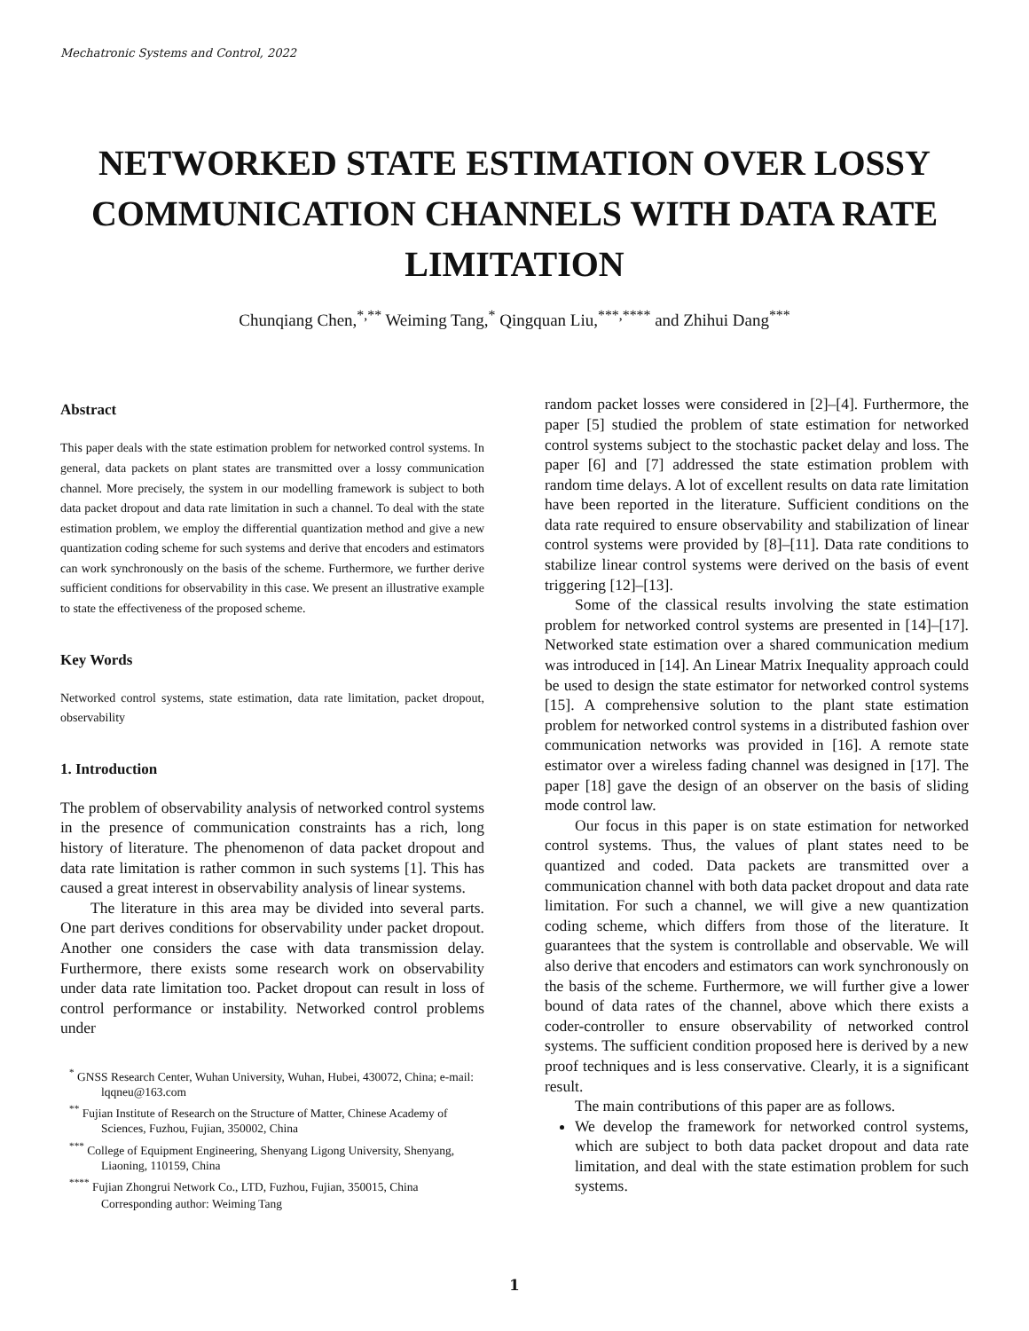Mechatronic Systems and Control, 2022
NETWORKED STATE ESTIMATION OVER LOSSY COMMUNICATION CHANNELS WITH DATA RATE LIMITATION
Chunqiang Chen,<sup>*,**</sup> Weiming Tang,<sup>*</sup> Qingquan Liu,<sup>***,****</sup> and Zhihui Dang<sup>***</sup>
Abstract
This paper deals with the state estimation problem for networked control systems. In general, data packets on plant states are transmitted over a lossy communication channel. More precisely, the system in our modelling framework is subject to both data packet dropout and data rate limitation in such a channel. To deal with the state estimation problem, we employ the differential quantization method and give a new quantization coding scheme for such systems and derive that encoders and estimators can work synchronously on the basis of the scheme. Furthermore, we further derive sufficient conditions for observability in this case. We present an illustrative example to state the effectiveness of the proposed scheme.
Key Words
Networked control systems, state estimation, data rate limitation, packet dropout, observability
1. Introduction
The problem of observability analysis of networked control systems in the presence of communication constraints has a rich, long history of literature. The phenomenon of data packet dropout and data rate limitation is rather common in such systems [1]. This has caused a great interest in observability analysis of linear systems.
The literature in this area may be divided into several parts. One part derives conditions for observability under packet dropout. Another one considers the case with data transmission delay. Furthermore, there exists some research work on observability under data rate limitation too. Packet dropout can result in loss of control performance or instability. Networked control problems under
<sup>*</sup> GNSS Research Center, Wuhan University, Wuhan, Hubei, 430072, China; e-mail: lqqneu@163.com
<sup>**</sup> Fujian Institute of Research on the Structure of Matter, Chinese Academy of Sciences, Fuzhou, Fujian, 350002, China
<sup>***</sup> College of Equipment Engineering, Shenyang Ligong University, Shenyang, Liaoning, 110159, China
<sup>****</sup> Fujian Zhongrui Network Co., LTD, Fuzhou, Fujian, 350015, China
Corresponding author: Weiming Tang
random packet losses were considered in [2]–[4]. Furthermore, the paper [5] studied the problem of state estimation for networked control systems subject to the stochastic packet delay and loss. The paper [6] and [7] addressed the state estimation problem with random time delays. A lot of excellent results on data rate limitation have been reported in the literature. Sufficient conditions on the data rate required to ensure observability and stabilization of linear control systems were provided by [8]–[11]. Data rate conditions to stabilize linear control systems were derived on the basis of event triggering [12]–[13].
Some of the classical results involving the state estimation problem for networked control systems are presented in [14]–[17]. Networked state estimation over a shared communication medium was introduced in [14]. An Linear Matrix Inequality approach could be used to design the state estimator for networked control systems [15]. A comprehensive solution to the plant state estimation problem for networked control systems in a distributed fashion over communication networks was provided in [16]. A remote state estimator over a wireless fading channel was designed in [17]. The paper [18] gave the design of an observer on the basis of sliding mode control law.
Our focus in this paper is on state estimation for networked control systems. Thus, the values of plant states need to be quantized and coded. Data packets are transmitted over a communication channel with both data packet dropout and data rate limitation. For such a channel, we will give a new quantization coding scheme, which differs from those of the literature. It guarantees that the system is controllable and observable. We will also derive that encoders and estimators can work synchronously on the basis of the scheme. Furthermore, we will further give a lower bound of data rates of the channel, above which there exists a coder-controller to ensure observability of networked control systems. The sufficient condition proposed here is derived by a new proof techniques and is less conservative. Clearly, it is a significant result.
The main contributions of this paper are as follows.
We develop the framework for networked control systems, which are subject to both data packet dropout and data rate limitation, and deal with the state estimation problem for such systems.
1